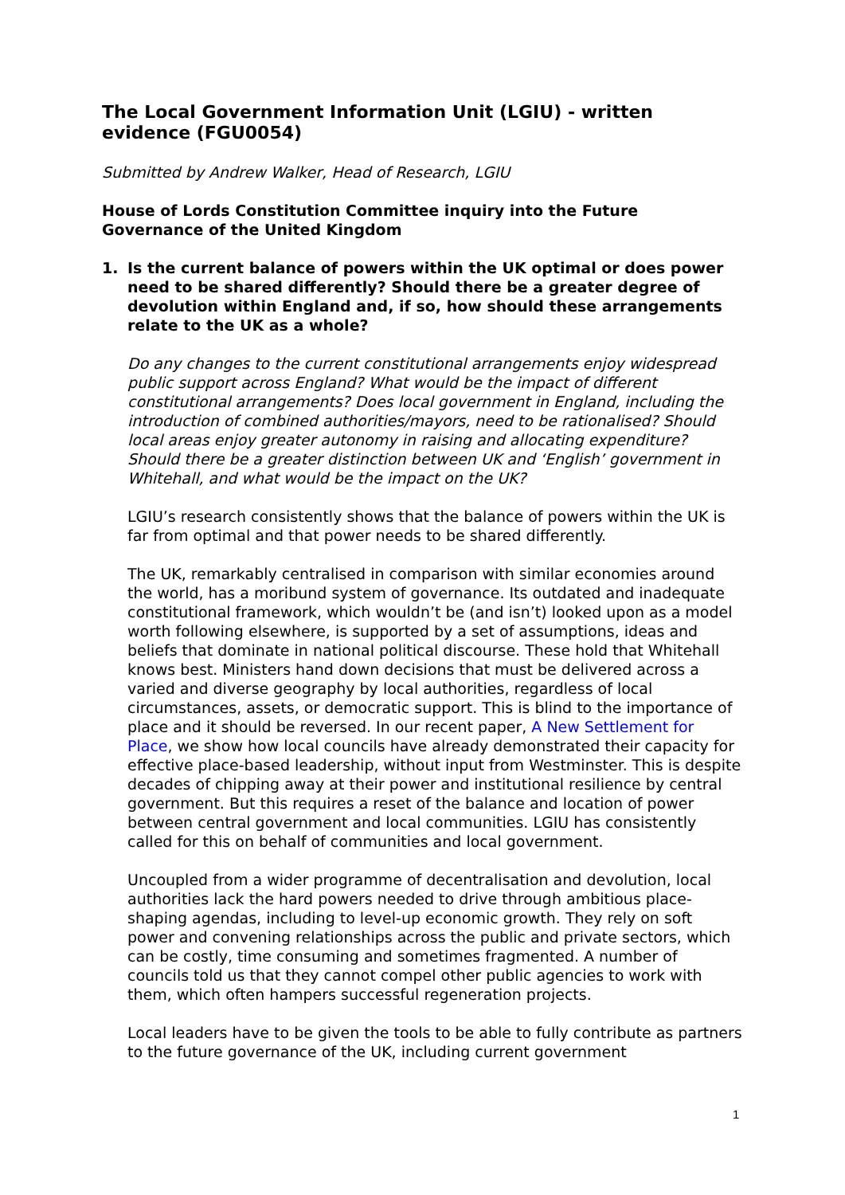The Local Government Information Unit (LGIU) - written evidence (FGU0054)
Submitted by Andrew Walker, Head of Research, LGIU
House of Lords Constitution Committee inquiry into the Future Governance of the United Kingdom
1. Is the current balance of powers within the UK optimal or does power need to be shared differently? Should there be a greater degree of devolution within England and, if so, how should these arrangements relate to the UK as a whole?
Do any changes to the current constitutional arrangements enjoy widespread public support across England? What would be the impact of different constitutional arrangements? Does local government in England, including the introduction of combined authorities/mayors, need to be rationalised? Should local areas enjoy greater autonomy in raising and allocating expenditure? Should there be a greater distinction between UK and ‘English’ government in Whitehall, and what would be the impact on the UK?
LGIU’s research consistently shows that the balance of powers within the UK is far from optimal and that power needs to be shared differently.
The UK, remarkably centralised in comparison with similar economies around the world, has a moribund system of governance. Its outdated and inadequate constitutional framework, which wouldn’t be (and isn’t) looked upon as a model worth following elsewhere, is supported by a set of assumptions, ideas and beliefs that dominate in national political discourse. These hold that Whitehall knows best. Ministers hand down decisions that must be delivered across a varied and diverse geography by local authorities, regardless of local circumstances, assets, or democratic support. This is blind to the importance of place and it should be reversed. In our recent paper, A New Settlement for Place, we show how local councils have already demonstrated their capacity for effective place-based leadership, without input from Westminster. This is despite decades of chipping away at their power and institutional resilience by central government. But this requires a reset of the balance and location of power between central government and local communities. LGIU has consistently called for this on behalf of communities and local government.
Uncoupled from a wider programme of decentralisation and devolution, local authorities lack the hard powers needed to drive through ambitious place-shaping agendas, including to level-up economic growth. They rely on soft power and convening relationships across the public and private sectors, which can be costly, time consuming and sometimes fragmented. A number of councils told us that they cannot compel other public agencies to work with them, which often hampers successful regeneration projects.
Local leaders have to be given the tools to be able to fully contribute as partners to the future governance of the UK, including current government
1